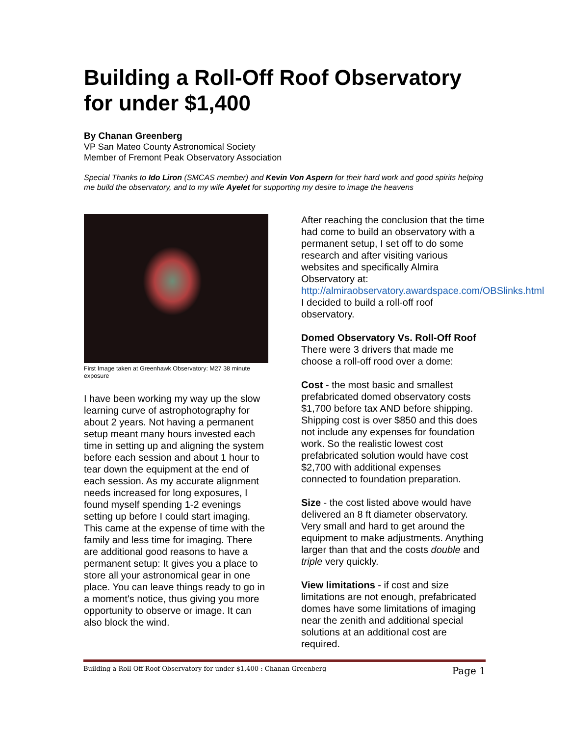Building a Roll-Off Roof Observatory for under $1,400
By Chanan Greenberg
VP San Mateo County Astronomical Society
Member of Fremont Peak Observatory Association
Special Thanks to Ido Liron (SMCAS member) and Kevin Von Aspern for their hard work and good spirits helping me build the observatory, and to my wife Ayelet for supporting my desire to image the heavens
First Image taken at Greenhawk Observatory: M27 38 minute exposure
I have been working my way up the slow learning curve of astrophotography for about 2 years. Not having a permanent setup meant many hours invested each time in setting up and aligning the system before each session and about 1 hour to tear down the equipment at the end of each session. As my accurate alignment needs increased for long exposures, I found myself spending 1-2 evenings setting up before I could start imaging. This came at the expense of time with the family and less time for imaging. There are additional good reasons to have a permanent setup: It gives you a place to store all your astronomical gear in one place. You can leave things ready to go in a moment's notice, thus giving you more opportunity to observe or image. It can also block the wind.
After reaching the conclusion that the time had come to build an observatory with a permanent setup, I set off to do some research and after visiting various websites and specifically Almira Observatory at: http://almiraobservatory.awardspace.com/OBSlinks.html
I decided to build a roll-off roof observatory.
Domed Observatory Vs. Roll-Off Roof
There were 3 drivers that made me choose a roll-off rood over a dome:
Cost - the most basic and smallest prefabricated domed observatory costs $1,700 before tax AND before shipping. Shipping cost is over $850 and this does not include any expenses for foundation work. So the realistic lowest cost prefabricated solution would have cost $2,700 with additional expenses connected to foundation preparation.
Size - the cost listed above would have delivered an 8 ft diameter observatory. Very small and hard to get around the equipment to make adjustments. Anything larger than that and the costs double and triple very quickly.
View limitations - if cost and size limitations are not enough, prefabricated domes have some limitations of imaging near the zenith and additional special solutions at an additional cost are required.
Building a Roll-Off Roof Observatory for under $1,400 : Chanan Greenberg Page 1